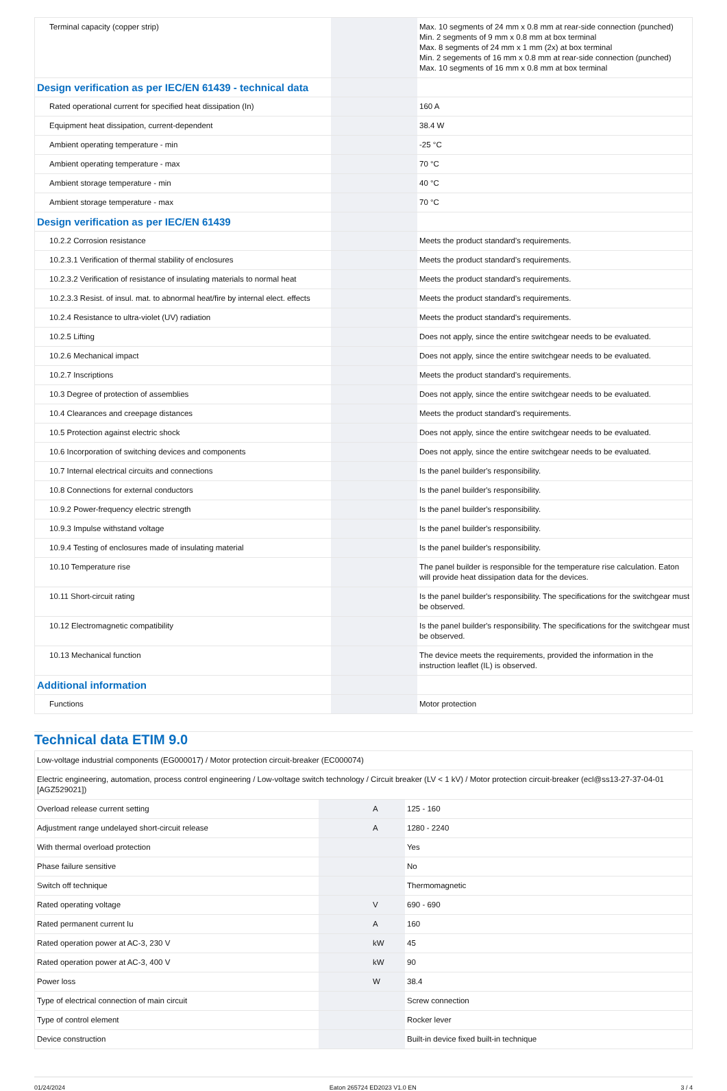| Terminal capacity (copper strip) | | | Max. 10 segments of 24 mm x 0.8 mm at rear-side connection (punched) Min. 2 segments of 9 mm x 0.8 mm at box terminal Max. 8 segments of 24 mm x 1 mm (2x) at box terminal Min. 2 segements of 16 mm x 0.8 mm at rear-side connection (punched) Max. 10 segments of 16 mm x 0.8 mm at box terminal |
| Design verification as per IEC/EN 61439 - technical data | | | |
| Rated operational current for specified heat dissipation (In) | | | 160 A |
| Equipment heat dissipation, current-dependent | | | 38.4 W |
| Ambient operating temperature - min | | | -25 °C |
| Ambient operating temperature - max | | | 70 °C |
| Ambient storage temperature - min | | | 40 °C |
| Ambient storage temperature - max | | | 70 °C |
| Design verification as per IEC/EN 61439 | | | |
| 10.2.2 Corrosion resistance | | | Meets the product standard's requirements. |
| 10.2.3.1 Verification of thermal stability of enclosures | | | Meets the product standard's requirements. |
| 10.2.3.2 Verification of resistance of insulating materials to normal heat | | | Meets the product standard's requirements. |
| 10.2.3.3 Resist. of insul. mat. to abnormal heat/fire by internal elect. effects | | | Meets the product standard's requirements. |
| 10.2.4 Resistance to ultra-violet (UV) radiation | | | Meets the product standard's requirements. |
| 10.2.5 Lifting | | | Does not apply, since the entire switchgear needs to be evaluated. |
| 10.2.6 Mechanical impact | | | Does not apply, since the entire switchgear needs to be evaluated. |
| 10.2.7 Inscriptions | | | Meets the product standard's requirements. |
| 10.3 Degree of protection of assemblies | | | Does not apply, since the entire switchgear needs to be evaluated. |
| 10.4 Clearances and creepage distances | | | Meets the product standard's requirements. |
| 10.5 Protection against electric shock | | | Does not apply, since the entire switchgear needs to be evaluated. |
| 10.6 Incorporation of switching devices and components | | | Does not apply, since the entire switchgear needs to be evaluated. |
| 10.7 Internal electrical circuits and connections | | | Is the panel builder's responsibility. |
| 10.8 Connections for external conductors | | | Is the panel builder's responsibility. |
| 10.9.2 Power-frequency electric strength | | | Is the panel builder's responsibility. |
| 10.9.3 Impulse withstand voltage | | | Is the panel builder's responsibility. |
| 10.9.4 Testing of enclosures made of insulating material | | | Is the panel builder's responsibility. |
| 10.10 Temperature rise | | | The panel builder is responsible for the temperature rise calculation. Eaton will provide heat dissipation data for the devices. |
| 10.11 Short-circuit rating | | | Is the panel builder's responsibility. The specifications for the switchgear must be observed. |
| 10.12 Electromagnetic compatibility | | | Is the panel builder's responsibility. The specifications for the switchgear must be observed. |
| 10.13 Mechanical function | | | The device meets the requirements, provided the information in the instruction leaflet (IL) is observed. |
| Additional information | | | |
| Functions | | | Motor protection |
Technical data ETIM 9.0
| Low-voltage industrial components (EG000017) / Motor protection circuit-breaker (EC000074) | | | |
| Electric engineering, automation, process control engineering / Low-voltage switch technology / Circuit breaker (LV < 1 kV) / Motor protection circuit-breaker (ecl@ss13-27-37-04-01 [AGZ529021]) | | | |
| Overload release current setting | | A | 125 - 160 |
| Adjustment range undelayed short-circuit release | | A | 1280 - 2240 |
| With thermal overload protection | | | Yes |
| Phase failure sensitive | | | No |
| Switch off technique | | | Thermomagnetic |
| Rated operating voltage | | V | 690 - 690 |
| Rated permanent current Iu | | A | 160 |
| Rated operation power at AC-3, 230 V | | kW | 45 |
| Rated operation power at AC-3, 400 V | | kW | 90 |
| Power loss | | W | 38.4 |
| Type of electrical connection of main circuit | | | Screw connection |
| Type of control element | | | Rocker lever |
| Device construction | | | Built-in device fixed built-in technique |
01/24/2024 Eaton 265724 ED2023 V1.0 EN 3 / 4